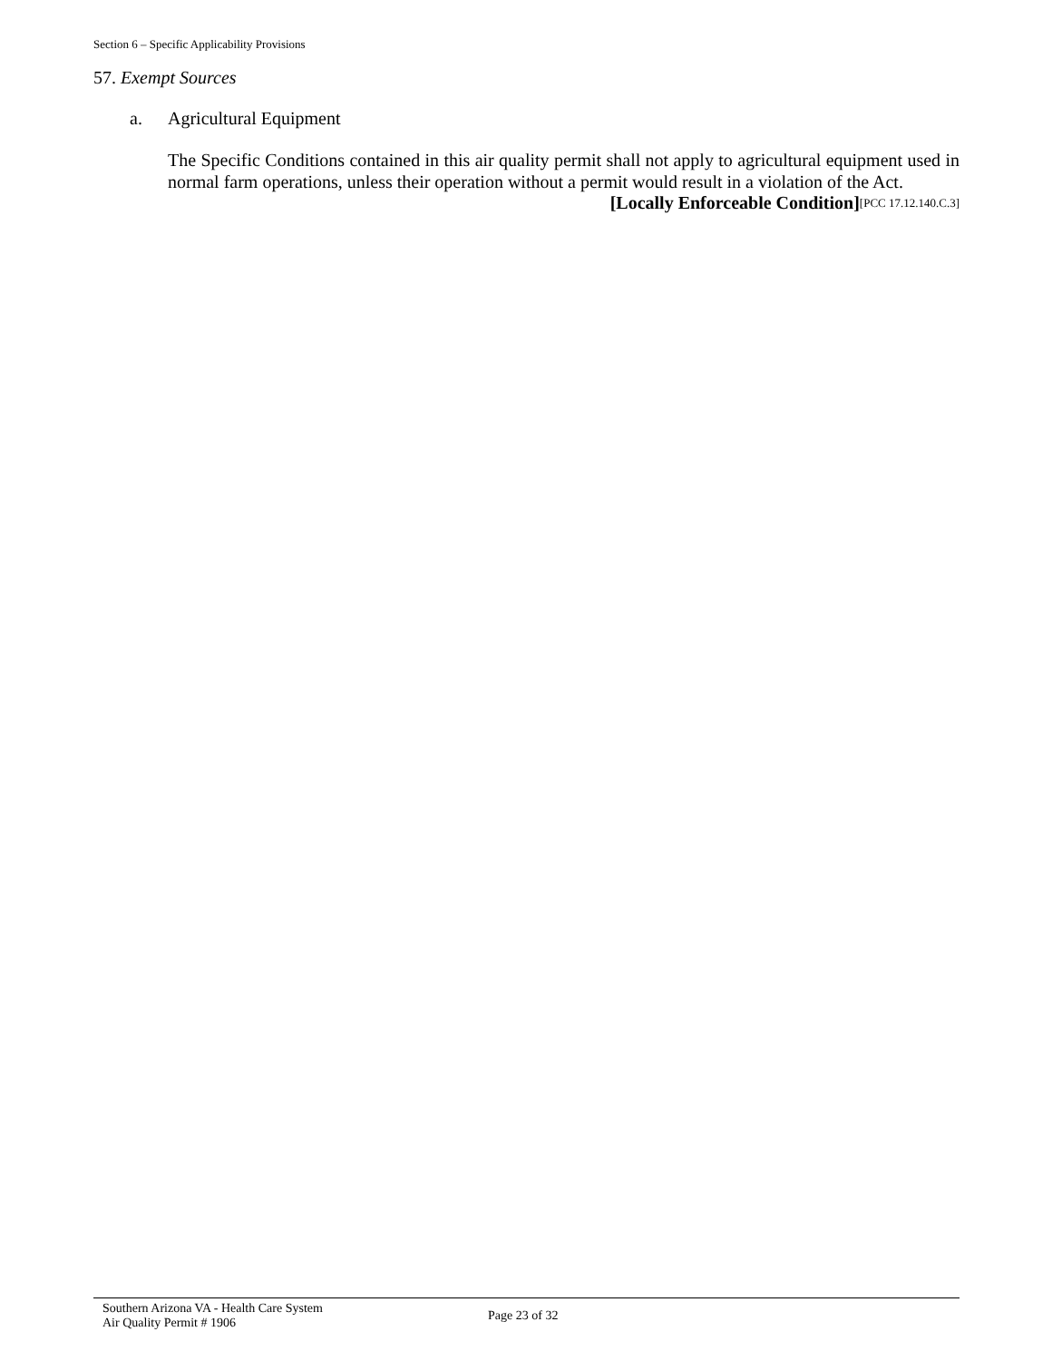Section 6 – Specific Applicability Provisions
57. Exempt Sources
a. Agricultural Equipment
The Specific Conditions contained in this air quality permit shall not apply to agricultural equipment used in normal farm operations, unless their operation without a permit would result in a violation of the Act. [PCC 17.12.140.C.3]
[Locally Enforceable Condition]
Southern Arizona VA - Health Care System
Air Quality Permit # 1906
Page 23 of 32